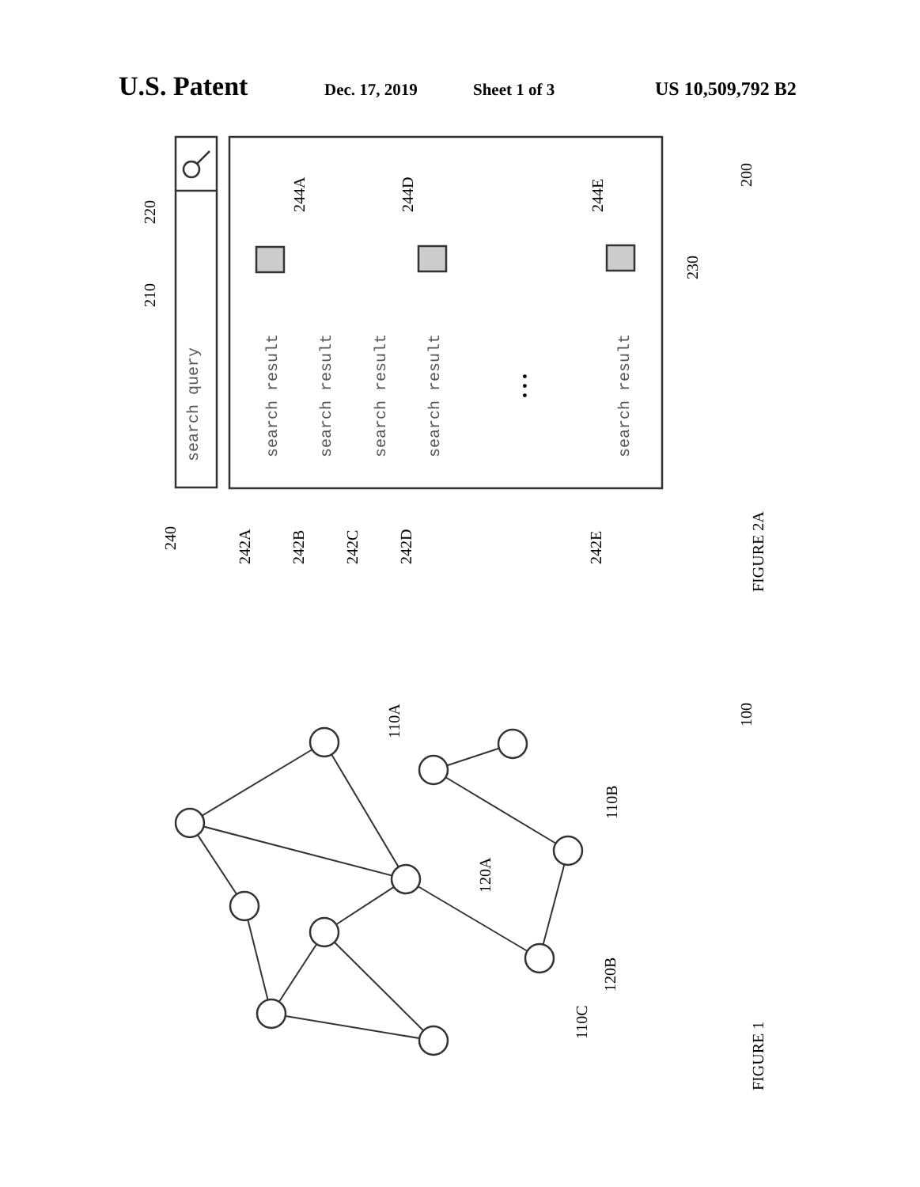U.S. Patent Dec. 17, 2019 Sheet 1 of 3 US 10,509,792 B2
search query
search result
search result
search result
search result
search result
• • •
220
210
240
242A
242B
242C
242D
242E
244A
244D
244E
230
200
FIGURE 2A
110A
110B
120A
120B
110C
100
FIGURE 1